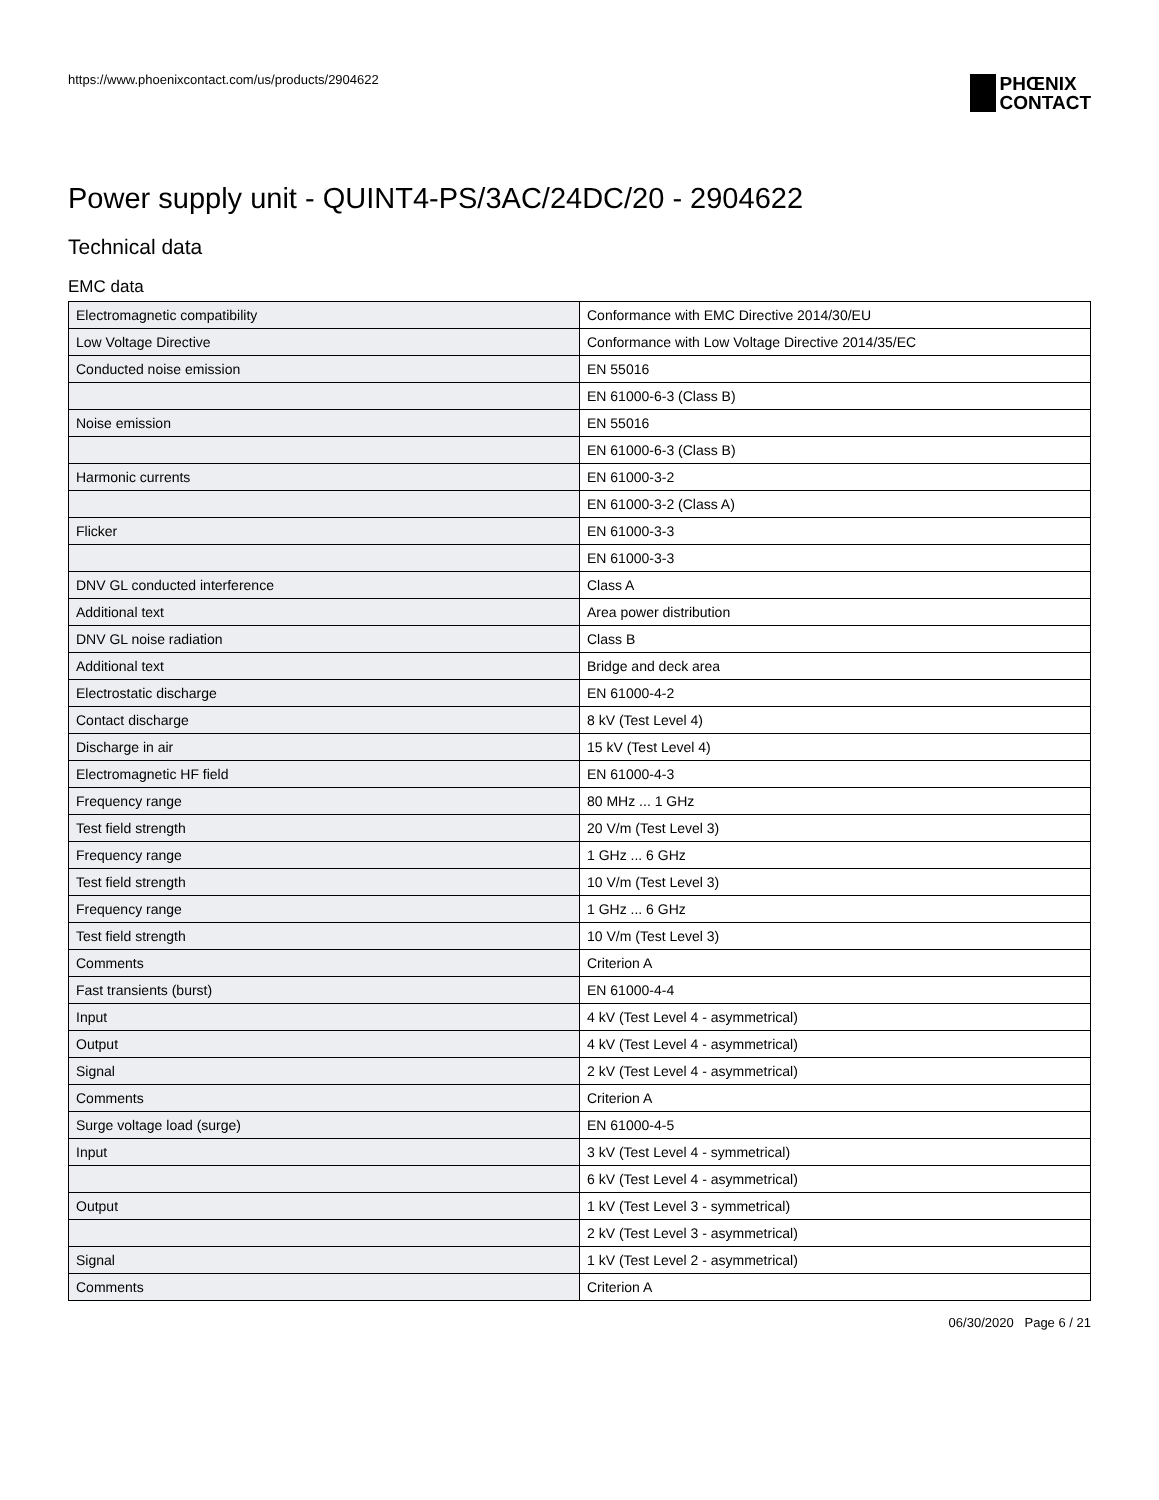https://www.phoenixcontact.com/us/products/2904622
PHŒNIX
CONTACT
Power supply unit - QUINT4-PS/3AC/24DC/20 - 2904622
Technical data
EMC data
| Electromagnetic compatibility | Conformance with EMC Directive 2014/30/EU |
| Low Voltage Directive | Conformance with Low Voltage Directive 2014/35/EC |
| Conducted noise emission | EN 55016 |
| | EN 61000-6-3 (Class B) |
| Noise emission | EN 55016 |
| | EN 61000-6-3 (Class B) |
| Harmonic currents | EN 61000-3-2 |
| | EN 61000-3-2 (Class A) |
| Flicker | EN 61000-3-3 |
| | EN 61000-3-3 |
| DNV GL conducted interference | Class A |
| Additional text | Area power distribution |
| DNV GL noise radiation | Class B |
| Additional text | Bridge and deck area |
| Electrostatic discharge | EN 61000-4-2 |
| Contact discharge | 8 kV (Test Level 4) |
| Discharge in air | 15 kV (Test Level 4) |
| Electromagnetic HF field | EN 61000-4-3 |
| Frequency range | 80 MHz ... 1 GHz |
| Test field strength | 20 V/m (Test Level 3) |
| Frequency range | 1 GHz ... 6 GHz |
| Test field strength | 10 V/m (Test Level 3) |
| Frequency range | 1 GHz ... 6 GHz |
| Test field strength | 10 V/m (Test Level 3) |
| Comments | Criterion A |
| Fast transients (burst) | EN 61000-4-4 |
| Input | 4 kV (Test Level 4 - asymmetrical) |
| Output | 4 kV (Test Level 4 - asymmetrical) |
| Signal | 2 kV (Test Level 4 - asymmetrical) |
| Comments | Criterion A |
| Surge voltage load (surge) | EN 61000-4-5 |
| Input | 3 kV (Test Level 4 - symmetrical) |
| | 6 kV (Test Level 4 - asymmetrical) |
| Output | 1 kV (Test Level 3 - symmetrical) |
| | 2 kV (Test Level 3 - asymmetrical) |
| Signal | 1 kV (Test Level 2 - asymmetrical) |
| Comments | Criterion A |
06/30/2020 Page 6 / 21